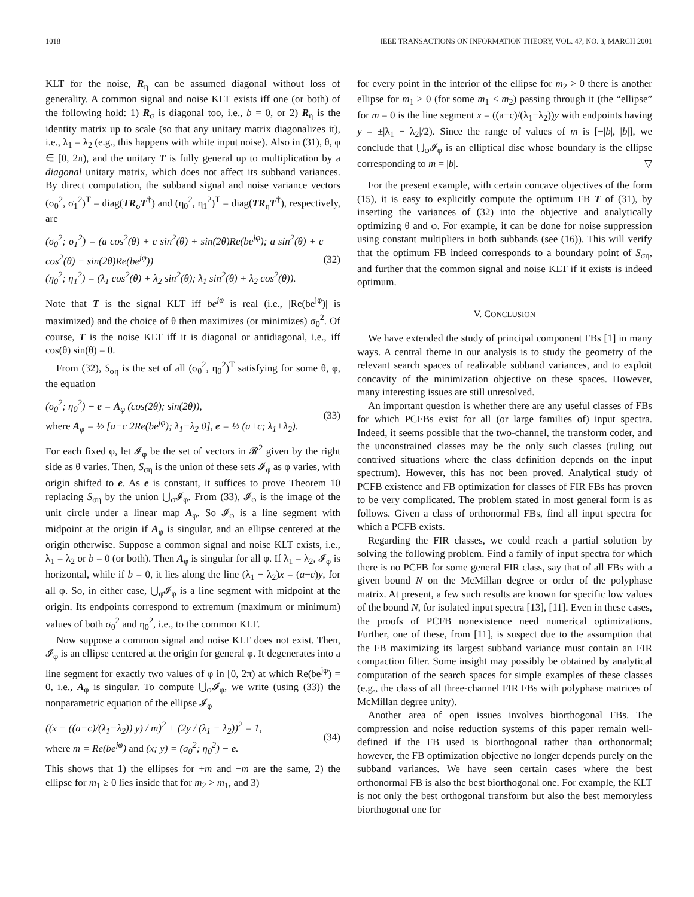1018 IEEE TRANSACTIONS ON INFORMATION THEORY, VOL. 47, NO. 3, MARCH 2001
KLT for the noise, R<sub>η</sub> can be assumed diagonal without loss of generality. A common signal and noise KLT exists iff one (or both) of the following hold: 1) R<sub>σ</sub> is diagonal too, i.e., b = 0, or 2) R<sub>η</sub> is the identity matrix up to scale (so that any unitary matrix diagonalizes it), i.e., λ<sub>1</sub> = λ<sub>2</sub> (e.g., this happens with white input noise). Also in (31), θ, φ ∈ [0, 2π), and the unitary T is fully general up to multiplication by a diagonal unitary matrix, which does not affect its subband variances. By direct computation, the subband signal and noise variance vectors (σ<sub>0</sub><sup>2</sup>, σ<sub>1</sub><sup>2</sup>)<sup>T</sup> = diag(TR<sub>σ</sub>T<sup>†</sup>) and (η<sub>0</sub><sup>2</sup>, η<sub>1</sub><sup>2</sup>)<sup>T</sup> = diag(TR<sub>η</sub>T<sup>†</sup>), respectively, are
(σ<sub>0</sub><sup>2</sup>; σ<sub>1</sub><sup>2</sup>) = (a cos<sup>2</sup>(θ) + c sin<sup>2</sup>(θ) + sin(2θ)Re(be<sup>jφ</sup>); a sin<sup>2</sup>(θ) + c cos<sup>2</sup>(θ) − sin(2θ)Re(be<sup>jφ</sup>))
(η<sub>0</sub><sup>2</sup>; η<sub>1</sub><sup>2</sup>) = (λ<sub>1</sub> cos<sup>2</sup>(θ) + λ<sub>2</sub> sin<sup>2</sup>(θ); λ<sub>1</sub> sin<sup>2</sup>(θ) + λ<sub>2</sub> cos<sup>2</sup>(θ)). (32)
Note that T is the signal KLT iff be<sup>jφ</sup> is real (i.e., |Re(be<sup>jφ</sup>)| is maximized) and the choice of θ then maximizes (or minimizes) σ<sub>0</sub><sup>2</sup>. Of course, T is the noise KLT iff it is diagonal or antidiagonal, i.e., iff cos(θ) sin(θ) = 0.
From (32), S<sub>ση</sub> is the set of all (σ<sub>0</sub><sup>2</sup>, η<sub>0</sub><sup>2</sup>)<sup>T</sup> satisfying for some θ, φ, the equation
(σ<sub>0</sub><sup>2</sup>; η<sub>0</sub><sup>2</sup>) − e = A<sub>φ</sub> (cos(2θ); sin(2θ)),
where A<sub>φ</sub> = ½ [a−c 2Re(be<sup>jφ</sup>); λ<sub>1</sub>−λ<sub>2</sub> 0], e = ½ (a+c; λ<sub>1</sub>+λ<sub>2</sub>). (33)
For each fixed φ, let 𝓘<sub>φ</sub> be the set of vectors in 𝓡<sup>2</sup> given by the right side as θ varies. Then, S<sub>ση</sub> is the union of these sets 𝓘<sub>φ</sub> as φ varies, with origin shifted to e. As e is constant, it suffices to prove Theorem 10 replacing S<sub>ση</sub> by the union ⋃<sub>φ</sub>𝓘<sub>φ</sub>. From (33), 𝓘<sub>φ</sub> is the image of the unit circle under a linear map A<sub>φ</sub>. So 𝓘<sub>φ</sub> is a line segment with midpoint at the origin if A<sub>φ</sub> is singular, and an ellipse centered at the origin otherwise. Suppose a common signal and noise KLT exists, i.e., λ<sub>1</sub> = λ<sub>2</sub> or b = 0 (or both). Then A<sub>φ</sub> is singular for all φ. If λ<sub>1</sub> = λ<sub>2</sub>, 𝓘<sub>φ</sub> is horizontal, while if b = 0, it lies along the line (λ<sub>1</sub> − λ<sub>2</sub>)x = (a−c)y, for all φ. So, in either case, ⋃<sub>φ</sub>𝓘<sub>φ</sub> is a line segment with midpoint at the origin. Its endpoints correspond to extremum (maximum or minimum) values of both σ<sub>0</sub><sup>2</sup> and η<sub>0</sub><sup>2</sup>, i.e., to the common KLT.
Now suppose a common signal and noise KLT does not exist. Then, 𝓘<sub>φ</sub> is an ellipse centered at the origin for general φ. It degenerates into a line segment for exactly two values of φ in [0, 2π) at which Re(be<sup>jφ</sup>) = 0, i.e., A<sub>φ</sub> is singular. To compute ⋃<sub>φ</sub>𝓘<sub>φ</sub>, we write (using (33)) the nonparametric equation of the ellipse 𝓘<sub>φ</sub>
((x − ((a−c)/(λ<sub>1</sub>−λ<sub>2</sub>)) y) / m)<sup>2</sup> + (2y / (λ<sub>1</sub> − λ<sub>2</sub>))<sup>2</sup> = 1,
where m = Re(be<sup>jφ</sup>) and (x; y) = (σ<sub>0</sub><sup>2</sup>; η<sub>0</sub><sup>2</sup>) − e. (34)
This shows that 1) the ellipses for +m and −m are the same, 2) the ellipse for m<sub>1</sub> ≥ 0 lies inside that for m<sub>2</sub> > m<sub>1</sub>, and 3)
for every point in the interior of the ellipse for m<sub>2</sub> > 0 there is another ellipse for m<sub>1</sub> ≥ 0 (for some m<sub>1</sub> < m<sub>2</sub>) passing through it (the “ellipse” for m = 0 is the line segment x = ((a−c)/(λ<sub>1</sub>−λ<sub>2</sub>))y with endpoints having y = ±|λ<sub>1</sub> − λ<sub>2</sub>|/2). Since the range of values of m is [−|b|, |b|], we conclude that ⋃<sub>φ</sub>𝓘<sub>φ</sub> is an elliptical disc whose boundary is the ellipse corresponding to m = |b|. ▽
For the present example, with certain concave objectives of the form (15), it is easy to explicitly compute the optimum FB T of (31), by inserting the variances of (32) into the objective and analytically optimizing θ and φ. For example, it can be done for noise suppression using constant multipliers in both subbands (see (16)). This will verify that the optimum FB indeed corresponds to a boundary point of S<sub>ση</sub>, and further that the common signal and noise KLT if it exists is indeed optimum.
V. CONCLUSION
We have extended the study of principal component FBs [1] in many ways. A central theme in our analysis is to study the geometry of the relevant search spaces of realizable subband variances, and to exploit concavity of the minimization objective on these spaces. However, many interesting issues are still unresolved.
An important question is whether there are any useful classes of FBs for which PCFBs exist for all (or large families of) input spectra. Indeed, it seems possible that the two-channel, the transform coder, and the unconstrained classes may be the only such classes (ruling out contrived situations where the class definition depends on the input spectrum). However, this has not been proved. Analytical study of PCFB existence and FB optimization for classes of FIR FBs has proven to be very complicated. The problem stated in most general form is as follows. Given a class of orthonormal FBs, find all input spectra for which a PCFB exists.
Regarding the FIR classes, we could reach a partial solution by solving the following problem. Find a family of input spectra for which there is no PCFB for some general FIR class, say that of all FBs with a given bound N on the McMillan degree or order of the polyphase matrix. At present, a few such results are known for specific low values of the bound N, for isolated input spectra [13], [11]. Even in these cases, the proofs of PCFB nonexistence need numerical optimizations. Further, one of these, from [11], is suspect due to the assumption that the FB maximizing its largest subband variance must contain an FIR compaction filter. Some insight may possibly be obtained by analytical computation of the search spaces for simple examples of these classes (e.g., the class of all three-channel FIR FBs with polyphase matrices of McMillan degree unity).
Another area of open issues involves biorthogonal FBs. The compression and noise reduction systems of this paper remain well-defined if the FB used is biorthogonal rather than orthonormal; however, the FB optimization objective no longer depends purely on the subband variances. We have seen certain cases where the best orthonormal FB is also the best biorthogonal one. For example, the KLT is not only the best orthogonal transform but also the best memoryless biorthogonal one for